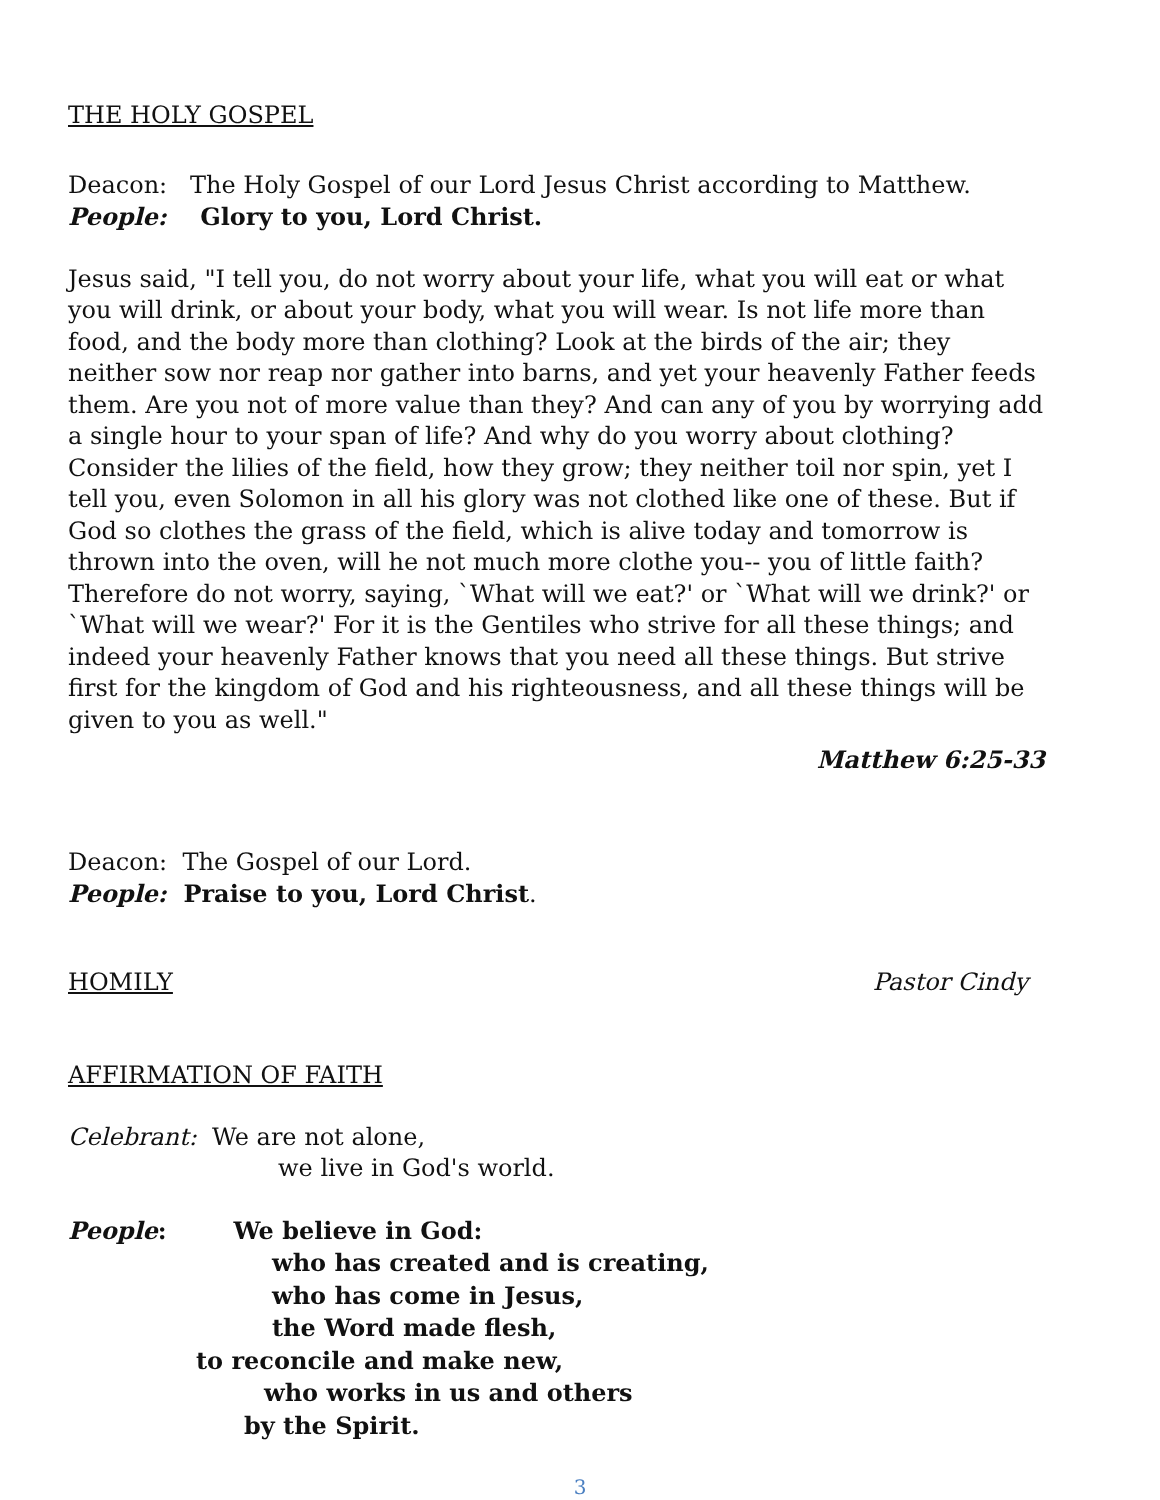THE HOLY GOSPEL
Deacon: The Holy Gospel of our Lord Jesus Christ according to Matthew.
People: Glory to you, Lord Christ.
Jesus said, "I tell you, do not worry about your life, what you will eat or what you will drink, or about your body, what you will wear. Is not life more than food, and the body more than clothing? Look at the birds of the air; they neither sow nor reap nor gather into barns, and yet your heavenly Father feeds them. Are you not of more value than they? And can any of you by worrying add a single hour to your span of life? And why do you worry about clothing? Consider the lilies of the field, how they grow; they neither toil nor spin, yet I tell you, even Solomon in all his glory was not clothed like one of these. But if God so clothes the grass of the field, which is alive today and tomorrow is thrown into the oven, will he not much more clothe you-- you of little faith? Therefore do not worry, saying, `What will we eat?' or `What will we drink?' or `What will we wear?' For it is the Gentiles who strive for all these things; and indeed your heavenly Father knows that you need all these things. But strive first for the kingdom of God and his righteousness, and all these things will be given to you as well."
Matthew 6:25-33
Deacon: The Gospel of our Lord.
People: Praise to you, Lord Christ.
HOMILY Pastor Cindy
AFFIRMATION OF FAITH
Celebrant: We are not alone,
we live in God's world.
People: We believe in God:
who has created and is creating,
who has come in Jesus,
the Word made flesh,
to reconcile and make new,
who works in us and others
by the Spirit.
3